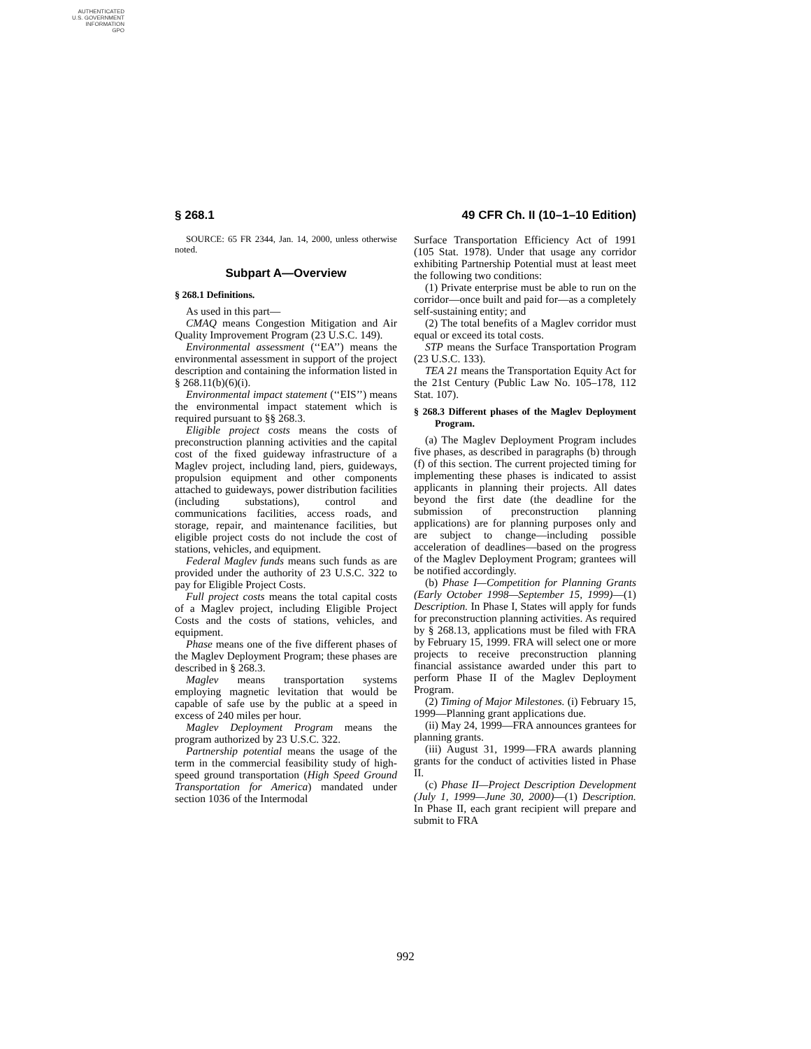AUTHENTICATED
U.S. GOVERNMENT
INFORMATION
GPO
§ 268.1 49 CFR Ch. II (10–1–10 Edition)
SOURCE: 65 FR 2344, Jan. 14, 2000, unless otherwise noted.
Subpart A—Overview
§ 268.1 Definitions.
As used in this part—
CMAQ means Congestion Mitigation and Air Quality Improvement Program (23 U.S.C. 149).
Environmental assessment (‘‘EA’’) means the environmental assessment in support of the project description and containing the information listed in § 268.11(b)(6)(i).
Environmental impact statement (‘‘EIS’’) means the environmental impact statement which is required pursuant to §§ 268.3.
Eligible project costs means the costs of preconstruction planning activities and the capital cost of the fixed guideway infrastructure of a Maglev project, including land, piers, guideways, propulsion equipment and other components attached to guideways, power distribution facilities (including substations), control and communications facilities, access roads, and storage, repair, and maintenance facilities, but eligible project costs do not include the cost of stations, vehicles, and equipment.
Federal Maglev funds means such funds as are provided under the authority of 23 U.S.C. 322 to pay for Eligible Project Costs.
Full project costs means the total capital costs of a Maglev project, including Eligible Project Costs and the costs of stations, vehicles, and equipment.
Phase means one of the five different phases of the Maglev Deployment Program; these phases are described in § 268.3.
Maglev means transportation systems employing magnetic levitation that would be capable of safe use by the public at a speed in excess of 240 miles per hour.
Maglev Deployment Program means the program authorized by 23 U.S.C. 322.
Partnership potential means the usage of the term in the commercial feasibility study of high-speed ground transportation (High Speed Ground Transportation for America) mandated under section 1036 of the Intermodal
Surface Transportation Efficiency Act of 1991 (105 Stat. 1978). Under that usage any corridor exhibiting Partnership Potential must at least meet the following two conditions:
(1) Private enterprise must be able to run on the corridor—once built and paid for—as a completely self-sustaining entity; and
(2) The total benefits of a Maglev corridor must equal or exceed its total costs.
STP means the Surface Transportation Program (23 U.S.C. 133).
TEA 21 means the Transportation Equity Act for the 21st Century (Public Law No. 105–178, 112 Stat. 107).
§ 268.3 Different phases of the Maglev Deployment Program.
(a) The Maglev Deployment Program includes five phases, as described in paragraphs (b) through (f) of this section. The current projected timing for implementing these phases is indicated to assist applicants in planning their projects. All dates beyond the first date (the deadline for the submission of preconstruction planning applications) are for planning purposes only and are subject to change—including possible acceleration of deadlines—based on the progress of the Maglev Deployment Program; grantees will be notified accordingly.
(b) Phase I—Competition for Planning Grants (Early October 1998—September 15, 1999)—(1) Description. In Phase I, States will apply for funds for preconstruction planning activities. As required by § 268.13, applications must be filed with FRA by February 15, 1999. FRA will select one or more projects to receive preconstruction planning financial assistance awarded under this part to perform Phase II of the Maglev Deployment Program.
(2) Timing of Major Milestones. (i) February 15, 1999—Planning grant applications due.
(ii) May 24, 1999—FRA announces grantees for planning grants.
(iii) August 31, 1999—FRA awards planning grants for the conduct of activities listed in Phase II.
(c) Phase II—Project Description Development (July 1, 1999—June 30, 2000)—(1) Description. In Phase II, each grant recipient will prepare and submit to FRA
992